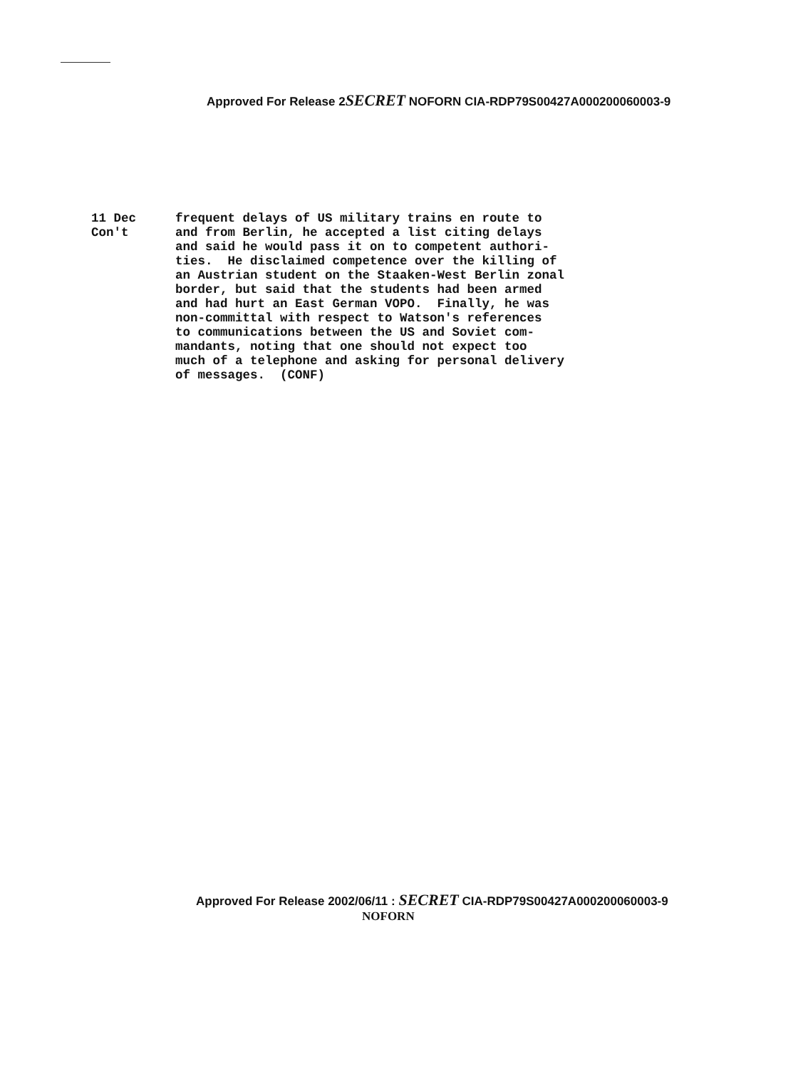Approved For Release 2SECRET NOFORN CIA-RDP79S00427A000200060003-9
11 Dec
Con't
frequent delays of US military trains en route to and from Berlin, he accepted a list citing delays and said he would pass it on to competent authori- ties. He disclaimed competence over the killing of an Austrian student on the Staaken-West Berlin zonal border, but said that the students had been armed and had hurt an East German VOPO. Finally, he was non-committal with respect to Watson's references to communications between the US and Soviet com- mandants, noting that one should not expect too much of a telephone and asking for personal delivery of messages. (CONF)
Approved For Release 2002/06/11 : SECRET CIA-RDP79S00427A000200060003-9
NOFORN